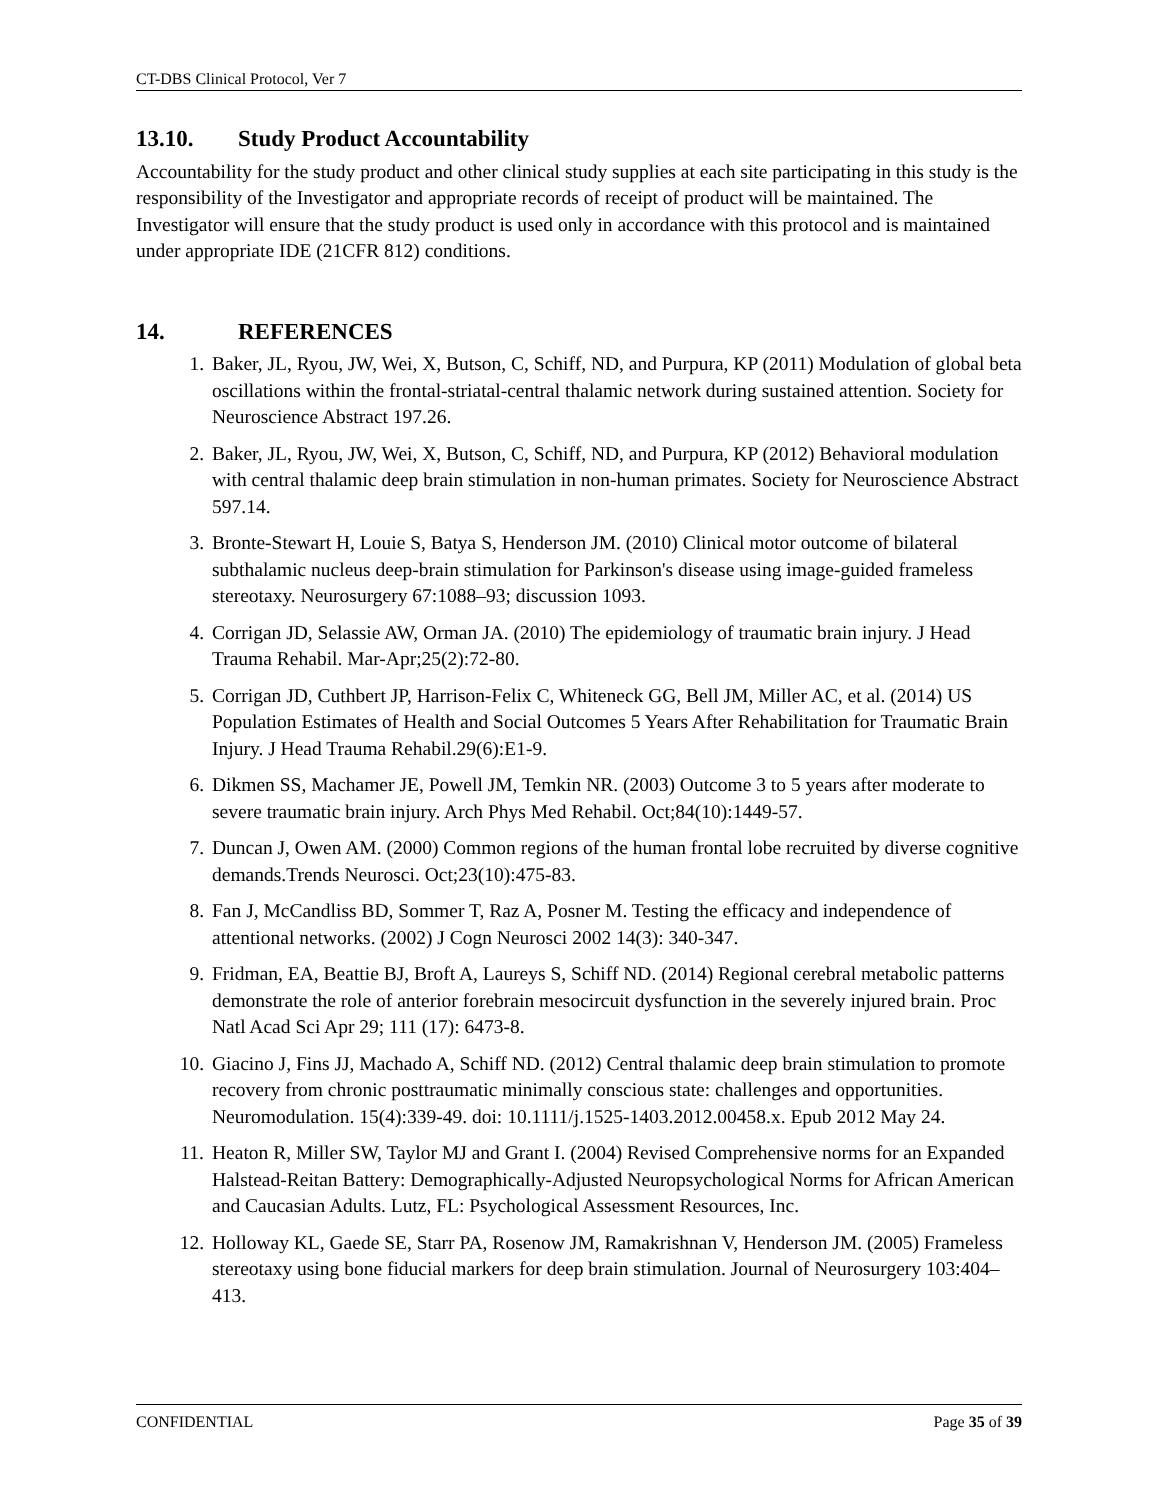CT-DBS Clinical Protocol, Ver 7
13.10. Study Product Accountability
Accountability for the study product and other clinical study supplies at each site participating in this study is the responsibility of the Investigator and appropriate records of receipt of product will be maintained. The Investigator will ensure that the study product is used only in accordance with this protocol and is maintained under appropriate IDE (21CFR 812) conditions.
14. REFERENCES
1. Baker, JL, Ryou, JW, Wei, X, Butson, C, Schiff, ND, and Purpura, KP (2011) Modulation of global beta oscillations within the frontal-striatal-central thalamic network during sustained attention. Society for Neuroscience Abstract 197.26.
2. Baker, JL, Ryou, JW, Wei, X, Butson, C, Schiff, ND, and Purpura, KP (2012) Behavioral modulation with central thalamic deep brain stimulation in non-human primates. Society for Neuroscience Abstract 597.14.
3. Bronte-Stewart H, Louie S, Batya S, Henderson JM. (2010) Clinical motor outcome of bilateral subthalamic nucleus deep-brain stimulation for Parkinson's disease using image-guided frameless stereotaxy. Neurosurgery 67:1088–93; discussion 1093.
4. Corrigan JD, Selassie AW, Orman JA. (2010) The epidemiology of traumatic brain injury. J Head Trauma Rehabil. Mar-Apr;25(2):72-80.
5. Corrigan JD, Cuthbert JP, Harrison-Felix C, Whiteneck GG, Bell JM, Miller AC, et al. (2014) US Population Estimates of Health and Social Outcomes 5 Years After Rehabilitation for Traumatic Brain Injury. J Head Trauma Rehabil.29(6):E1-9.
6. Dikmen SS, Machamer JE, Powell JM, Temkin NR. (2003) Outcome 3 to 5 years after moderate to severe traumatic brain injury. Arch Phys Med Rehabil. Oct;84(10):1449-57.
7. Duncan J, Owen AM. (2000) Common regions of the human frontal lobe recruited by diverse cognitive demands.Trends Neurosci. Oct;23(10):475-83.
8. Fan J, McCandliss BD, Sommer T, Raz A, Posner M. Testing the efficacy and independence of attentional networks. (2002) J Cogn Neurosci 2002 14(3): 340-347.
9. Fridman, EA, Beattie BJ, Broft A, Laureys S, Schiff ND. (2014) Regional cerebral metabolic patterns demonstrate the role of anterior forebrain mesocircuit dysfunction in the severely injured brain. Proc Natl Acad Sci Apr 29; 111 (17): 6473-8.
10. Giacino J, Fins JJ, Machado A, Schiff ND. (2012) Central thalamic deep brain stimulation to promote recovery from chronic posttraumatic minimally conscious state: challenges and opportunities. Neuromodulation. 15(4):339-49. doi: 10.1111/j.1525-1403.2012.00458.x. Epub 2012 May 24.
11. Heaton R, Miller SW, Taylor MJ and Grant I. (2004) Revised Comprehensive norms for an Expanded Halstead-Reitan Battery: Demographically-Adjusted Neuropsychological Norms for African American and Caucasian Adults. Lutz, FL: Psychological Assessment Resources, Inc.
12. Holloway KL, Gaede SE, Starr PA, Rosenow JM, Ramakrishnan V, Henderson JM. (2005) Frameless stereotaxy using bone fiducial markers for deep brain stimulation. Journal of Neurosurgery 103:404–413.
CONFIDENTIAL Page 35 of 39